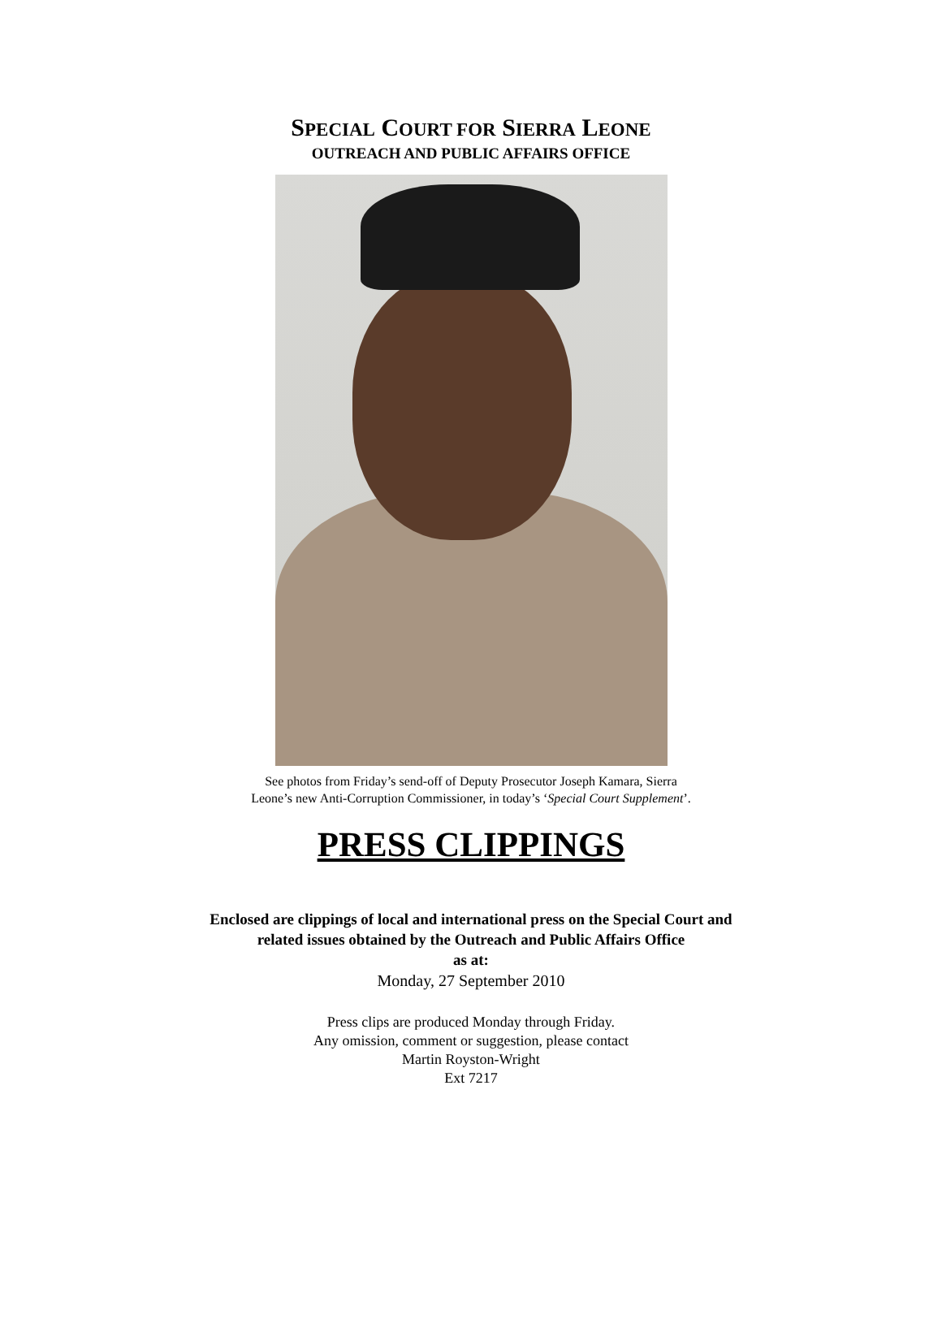SPECIAL COURT FOR SIERRA LEONE
OUTREACH AND PUBLIC AFFAIRS OFFICE
See photos from Friday’s send-off of Deputy Prosecutor Joseph Kamara, Sierra
Leone’s new Anti-Corruption Commissioner, in today’s ‘Special Court Supplement’.
PRESS CLIPPINGS
Enclosed are clippings of local and international press on the Special Court and
related issues obtained by the Outreach and Public Affairs Office
as at:
Monday, 27 September 2010
Press clips are produced Monday through Friday.
Any omission, comment or suggestion, please contact
Martin Royston-Wright
Ext 7217